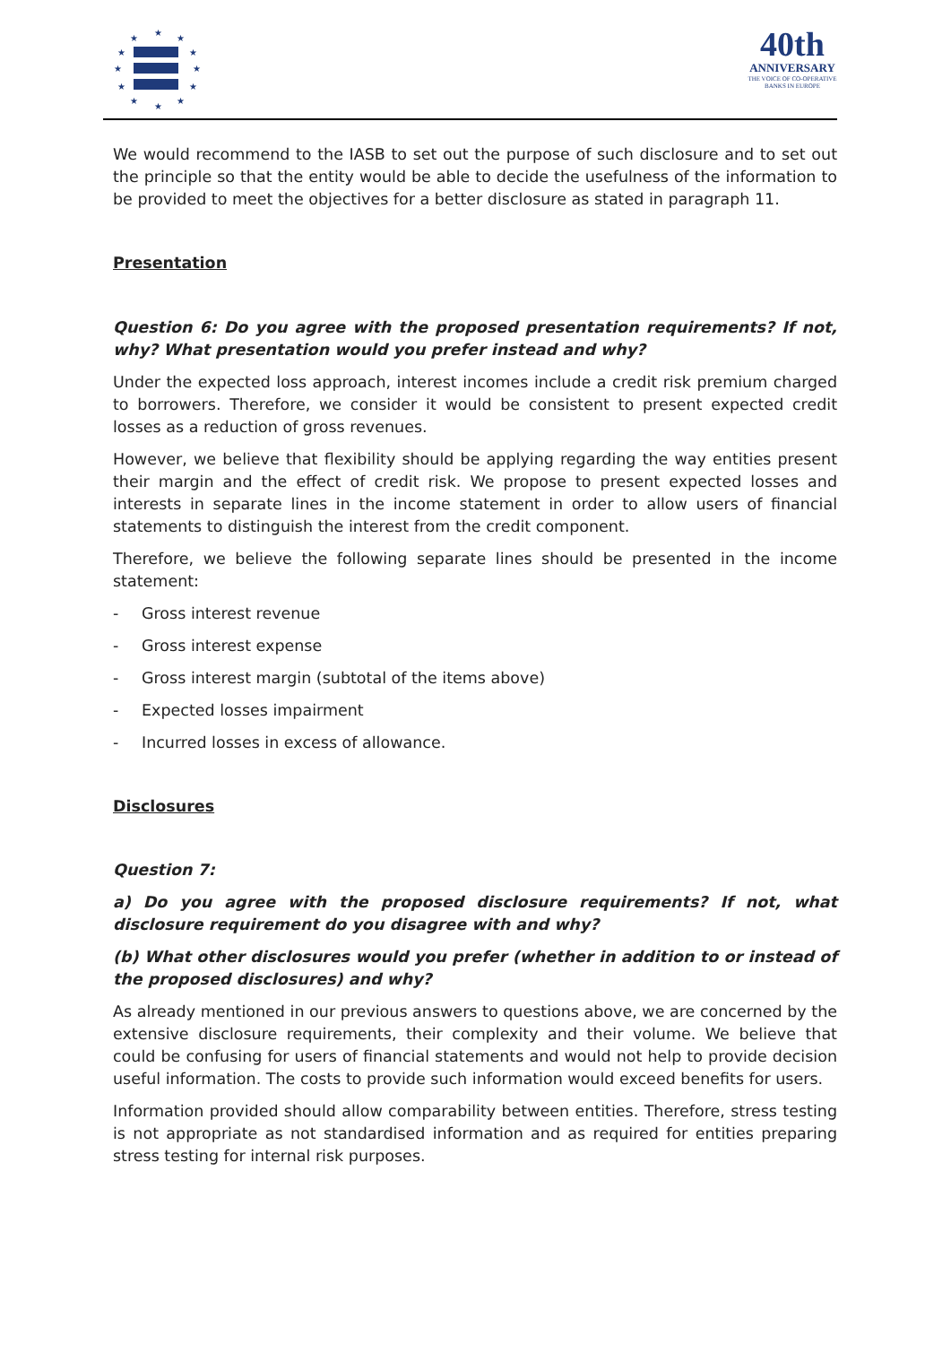★
★
★
★
★
★
★
★
★
★
★
★
40th
ANNIVERSARY
THE VOICE OF CO-OPERATIVE BANKS IN EUROPE
We would recommend to the IASB to set out the purpose of such disclosure and to set out the principle so that the entity would be able to decide the usefulness of the information to be provided to meet the objectives for a better disclosure as stated in paragraph 11.
Presentation
Question 6: Do you agree with the proposed presentation requirements? If not, why? What presentation would you prefer instead and why?
Under the expected loss approach, interest incomes include a credit risk premium charged to borrowers. Therefore, we consider it would be consistent to present expected credit losses as a reduction of gross revenues.
However, we believe that flexibility should be applying regarding the way entities present their margin and the effect of credit risk. We propose to present expected losses and interests in separate lines in the income statement in order to allow users of financial statements to distinguish the interest from the credit component.
Therefore, we believe the following separate lines should be presented in the income statement:
- Gross interest revenue
- Gross interest expense
- Gross interest margin (subtotal of the items above)
- Expected losses impairment
- Incurred losses in excess of allowance.
Disclosures
Question 7:
a) Do you agree with the proposed disclosure requirements? If not, what disclosure requirement do you disagree with and why?
(b) What other disclosures would you prefer (whether in addition to or instead of the proposed disclosures) and why?
As already mentioned in our previous answers to questions above, we are concerned by the extensive disclosure requirements, their complexity and their volume. We believe that could be confusing for users of financial statements and would not help to provide decision useful information. The costs to provide such information would exceed benefits for users.
Information provided should allow comparability between entities. Therefore, stress testing is not appropriate as not standardised information and as required for entities preparing stress testing for internal risk purposes.